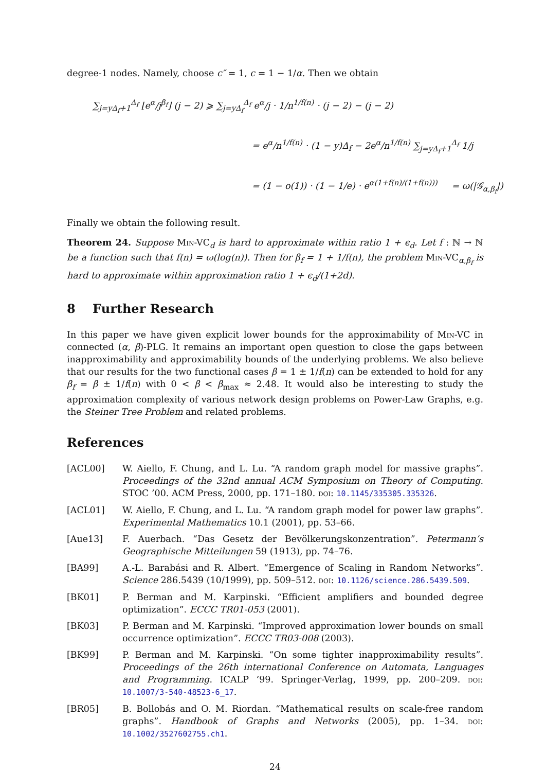degree-1 nodes. Namely, choose c″ = 1, c = 1 − 1/α. Then we obtain
∑<sub>j=yΔ<sub>f</sub>+1</sub><sup>Δ<sub>f</sub></sup> ⌊e<sup>α</sup>/j<sup>β<sub>f</sub></sup>⌋ (j − 2) ⩾ ∑<sub>j=yΔ<sub>f</sub></sub><sup>Δ<sub>f</sub></sup> e<sup>α</sup>/j · 1/n<sup>1/f(n)</sup> · (j − 2) − (j − 2)
= e<sup>α</sup>/n<sup>1/f(n)</sup> · (1 − y)Δ<sub>f</sub> − 2e<sup>α</sup>/n<sup>1/f(n)</sup> ∑<sub>j=yΔ<sub>f</sub>+1</sub><sup>Δ<sub>f</sub></sup> 1/j
= (1 − o(1)) · (1 − 1/e) · e<sup>α(1+f(n)/(1+f(n)))</sup> = ω(|𝒢<sub>α,β<sub>f</sub></sub>|)
Finally we obtain the following result.
Theorem 24. Suppose Min-VC<sub>d</sub> is hard to approximate within ratio 1 + ϵ<sub>d</sub>. Let f : ℕ → ℕ be a function such that f(n) = ω(log(n)). Then for β<sub>f</sub> = 1 + 1/f(n), the problem Min-VC<sub>α,β<sub>f</sub></sub> is hard to approximate within approximation ratio 1 + ϵ<sub>d</sub>/(1+2d).
8 Further Research
In this paper we have given explicit lower bounds for the approximability of Min-VC in connected (α, β)-PLG. It remains an important open question to close the gaps between inapproximability and approximability bounds of the underlying problems. We also believe that our results for the two functional cases β = 1 ± 1/f(n) can be extended to hold for any β<sub>f</sub> = β ± 1/f(n) with 0 < β < β<sub>max</sub> ≈ 2.48. It would also be interesting to study the approximation complexity of various network design problems on Power-Law Graphs, e.g. the Steiner Tree Problem and related problems.
References
[ACL00] W. Aiello, F. Chung, and L. Lu. “A random graph model for massive graphs”. Proceedings of the 32nd annual ACM Symposium on Theory of Computing. STOC ’00. ACM Press, 2000, pp. 171–180. doi: 10.1145/335305.335326.
[ACL01] W. Aiello, F. Chung, and L. Lu. “A random graph model for power law graphs”. Experimental Mathematics 10.1 (2001), pp. 53–66.
[Aue13] F. Auerbach. “Das Gesetz der Bevölkerungskonzentration”. Petermann’s Geographische Mitteilungen 59 (1913), pp. 74–76.
[BA99] A.-L. Barabási and R. Albert. “Emergence of Scaling in Random Networks”. Science 286.5439 (10/1999), pp. 509–512. doi: 10.1126/science.286.5439.509.
[BK01] P. Berman and M. Karpinski. “Efficient amplifiers and bounded degree optimization”. ECCC TR01-053 (2001).
[BK03] P. Berman and M. Karpinski. “Improved approximation lower bounds on small occurrence optimization”. ECCC TR03-008 (2003).
[BK99] P. Berman and M. Karpinski. “On some tighter inapproximability results”. Proceedings of the 26th international Conference on Automata, Languages and Programming. ICALP ’99. Springer-Verlag, 1999, pp. 200–209. doi: 10.1007/3-540-48523-6_17.
[BR05] B. Bollobás and O. M. Riordan. “Mathematical results on scale-free random graphs”. Handbook of Graphs and Networks (2005), pp. 1–34. doi: 10.1002/3527602755.ch1.
24